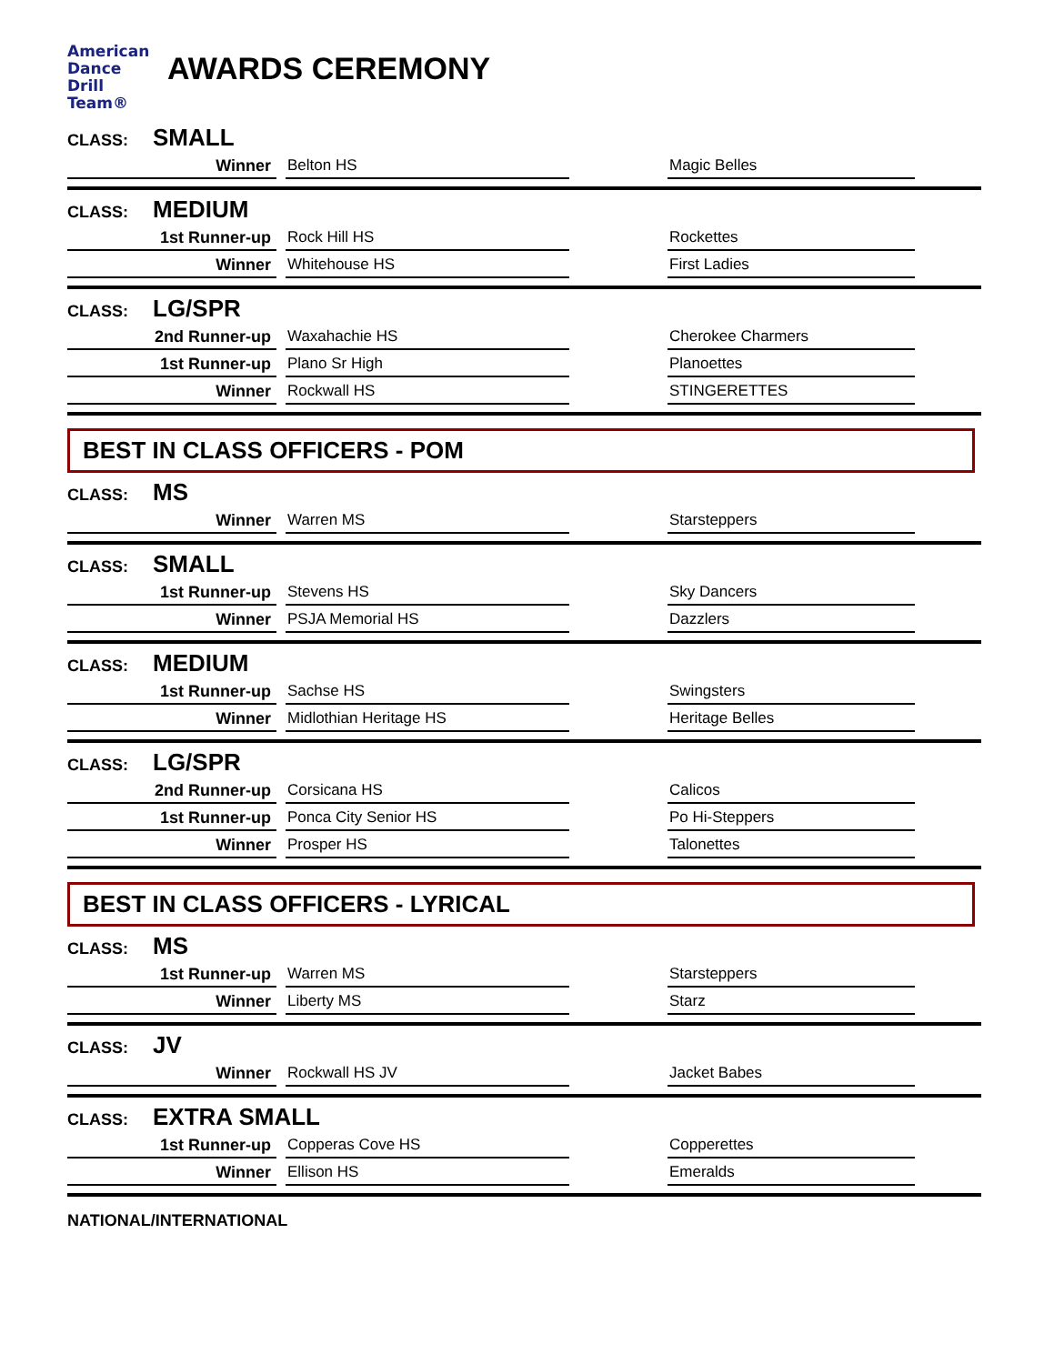American
Dance
Drill
Team®
AWARDS CEREMONY
CLASS: SMALL
| Winner | | Belton HS | | Magic Belles | |
CLASS: MEDIUM
| 1st Runner-up | | Rock Hill HS | | Rockettes | |
| Winner | | Whitehouse HS | | First Ladies | |
CLASS: LG/SPR
| 2nd Runner-up | | Waxahachie HS | | Cherokee Charmers | |
| 1st Runner-up | | Plano Sr High | | Planoettes | |
| Winner | | Rockwall HS | | STINGERETTES | |
BEST IN CLASS OFFICERS - POM
CLASS: MS
| Winner | | Warren MS | | Starsteppers | |
CLASS: SMALL
| 1st Runner-up | | Stevens HS | | Sky Dancers | |
| Winner | | PSJA Memorial HS | | Dazzlers | |
CLASS: MEDIUM
| 1st Runner-up | | Sachse HS | | Swingsters | |
| Winner | | Midlothian Heritage HS | | Heritage Belles | |
CLASS: LG/SPR
| 2nd Runner-up | | Corsicana HS | | Calicos | |
| 1st Runner-up | | Ponca City Senior HS | | Po Hi-Steppers | |
| Winner | | Prosper HS | | Talonettes | |
BEST IN CLASS OFFICERS - LYRICAL
CLASS: MS
| 1st Runner-up | | Warren MS | | Starsteppers | |
| Winner | | Liberty MS | | Starz | |
CLASS: JV
| Winner | | Rockwall HS JV | | Jacket Babes | |
CLASS: EXTRA SMALL
| 1st Runner-up | | Copperas Cove HS | | Copperettes | |
| Winner | | Ellison HS | | Emeralds | |
NATIONAL/INTERNATIONAL